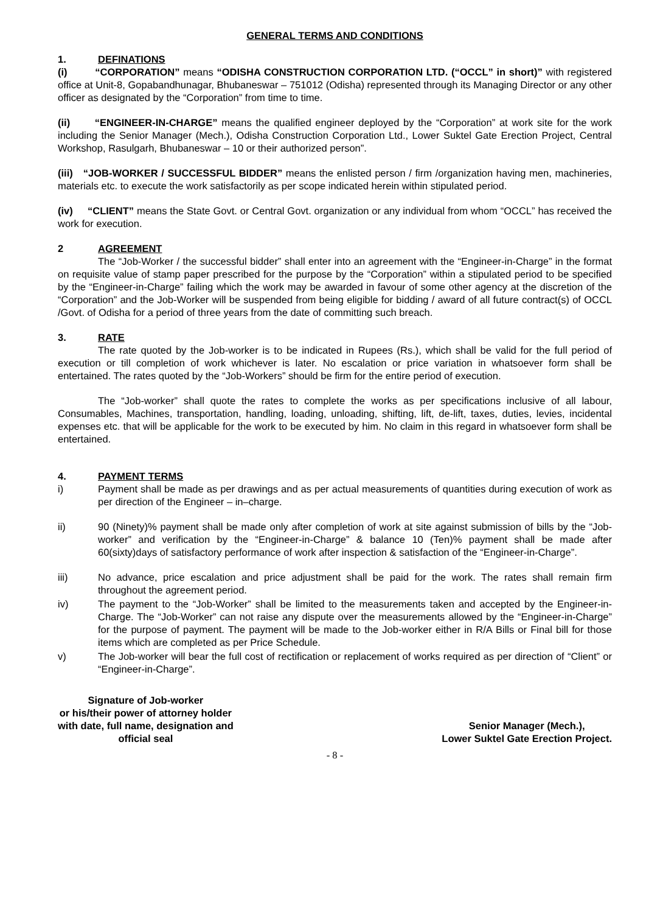GENERAL TERMS AND CONDITIONS
1. DEFINATIONS
(i) “CORPORATION” means “ODISHA CONSTRUCTION CORPORATION LTD. (“OCCL” in short)” with registered office at Unit-8, Gopabandhunagar, Bhubaneswar – 751012 (Odisha) represented through its Managing Director or any other officer as designated by the “Corporation” from time to time.
(ii) “ENGINEER-IN-CHARGE” means the qualified engineer deployed by the “Corporation” at work site for the work including the Senior Manager (Mech.), Odisha Construction Corporation Ltd., Lower Suktel Gate Erection Project, Central Workshop, Rasulgarh, Bhubaneswar – 10 or their authorized person”.
(iii) “JOB-WORKER / SUCCESSFUL BIDDER” means the enlisted person / firm /organization having men, machineries, materials etc. to execute the work satisfactorily as per scope indicated herein within stipulated period.
(iv) “CLIENT” means the State Govt. or Central Govt. organization or any individual from whom “OCCL” has received the work for execution.
2 AGREEMENT
The “Job-Worker / the successful bidder” shall enter into an agreement with the “Engineer-in-Charge” in the format on requisite value of stamp paper prescribed for the purpose by the “Corporation” within a stipulated period to be specified by the “Engineer-in-Charge” failing which the work may be awarded in favour of some other agency at the discretion of the “Corporation” and the Job-Worker will be suspended from being eligible for bidding / award of all future contract(s) of OCCL /Govt. of Odisha for a period of three years from the date of committing such breach.
3. RATE
The rate quoted by the Job-worker is to be indicated in Rupees (Rs.), which shall be valid for the full period of execution or till completion of work whichever is later. No escalation or price variation in whatsoever form shall be entertained. The rates quoted by the “Job-Workers” should be firm for the entire period of execution.
The “Job-worker” shall quote the rates to complete the works as per specifications inclusive of all labour, Consumables, Machines, transportation, handling, loading, unloading, shifting, lift, de-lift, taxes, duties, levies, incidental expenses etc. that will be applicable for the work to be executed by him. No claim in this regard in whatsoever form shall be entertained.
4. PAYMENT TERMS
i) Payment shall be made as per drawings and as per actual measurements of quantities during execution of work as per direction of the Engineer – in–charge.
ii) 90 (Ninety)% payment shall be made only after completion of work at site against submission of bills by the “Job-worker” and verification by the “Engineer-in-Charge” & balance 10 (Ten)% payment shall be made after 60(sixty)days of satisfactory performance of work after inspection & satisfaction of the “Engineer-in-Charge”.
iii) No advance, price escalation and price adjustment shall be paid for the work. The rates shall remain firm throughout the agreement period.
iv) The payment to the “Job-Worker” shall be limited to the measurements taken and accepted by the Engineer-in-Charge. The “Job-Worker” can not raise any dispute over the measurements allowed by the “Engineer-in-Charge” for the purpose of payment. The payment will be made to the Job-worker either in R/A Bills or Final bill for those items which are completed as per Price Schedule.
v) The Job-worker will bear the full cost of rectification or replacement of works required as per direction of “Client” or “Engineer-in-Charge”.
Signature of Job-worker
or his/their power of attorney holder
with date, full name, designation and
official seal
Senior Manager (Mech.),
Lower Suktel Gate Erection Project.
- 8 -